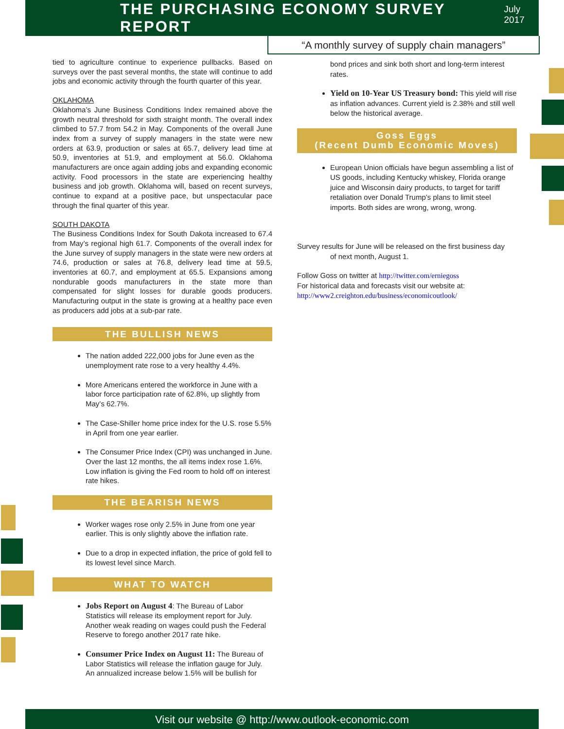THE PURCHASING ECONOMY SURVEY REPORT
July 2017
“A monthly survey of supply chain managers”
tied to agriculture continue to experience pullbacks. Based on surveys over the past several months, the state will continue to add jobs and economic activity through the fourth quarter of this year.
OKLAHOMA
Oklahoma’s June Business Conditions Index remained above the growth neutral threshold for sixth straight month. The overall index climbed to 57.7 from 54.2 in May. Components of the overall June index from a survey of supply managers in the state were new orders at 63.9, production or sales at 65.7, delivery lead time at 50.9, inventories at 51.9, and employment at 56.0. Oklahoma manufacturers are once again adding jobs and expanding economic activity. Food processors in the state are experiencing healthy business and job growth. Oklahoma will, based on recent surveys, continue to expand at a positive pace, but unspectacular pace through the final quarter of this year.
SOUTH DAKOTA
The Business Conditions Index for South Dakota increased to 67.4 from May’s regional high 61.7. Components of the overall index for the June survey of supply managers in the state were new orders at 74.6, production or sales at 76.8, delivery lead time at 59.5, inventories at 60.7, and employment at 65.5. Expansions among nondurable goods manufacturers in the state more than compensated for slight losses for durable goods producers. Manufacturing output in the state is growing at a healthy pace even as producers add jobs at a sub-par rate.
THE BULLISH NEWS
The nation added 222,000 jobs for June even as the unemployment rate rose to a very healthy 4.4%.
More Americans entered the workforce in June with a labor force participation rate of 62.8%, up slightly from May’s 62.7%.
The Case-Shiller home price index for the U.S. rose 5.5% in April from one year earlier.
The Consumer Price Index (CPI) was unchanged in June. Over the last 12 months, the all items index rose 1.6%. Low inflation is giving the Fed room to hold off on interest rate hikes.
THE BEARISH NEWS
Worker wages rose only 2.5% in June from one year earlier. This is only slightly above the inflation rate.
Due to a drop in expected inflation, the price of gold fell to its lowest level since March.
WHAT TO WATCH
Jobs Report on August 4: The Bureau of Labor Statistics will release its employment report for July. Another weak reading on wages could push the Federal Reserve to forego another 2017 rate hike.
Consumer Price Index on August 11: The Bureau of Labor Statistics will release the inflation gauge for July. An annualized increase below 1.5% will be bullish for
bond prices and sink both short and long-term interest rates.
Yield on 10-Year US Treasury bond: This yield will rise as inflation advances. Current yield is 2.38% and still well below the historical average.
Goss Eggs
(Recent Dumb Economic Moves)
European Union officials have begun assembling a list of US goods, including Kentucky whiskey, Florida orange juice and Wisconsin dairy products, to target for tariff retaliation over Donald Trump’s plans to limit steel imports. Both sides are wrong, wrong, wrong.
Survey results for June will be released on the first business day of next month, August 1.
Follow Goss on twitter at http://twitter.com/erniegoss
For historical data and forecasts visit our website at:
http://www2.creighton.edu/business/economicoutlook/
Visit our website @ http://www.outlook-economic.com